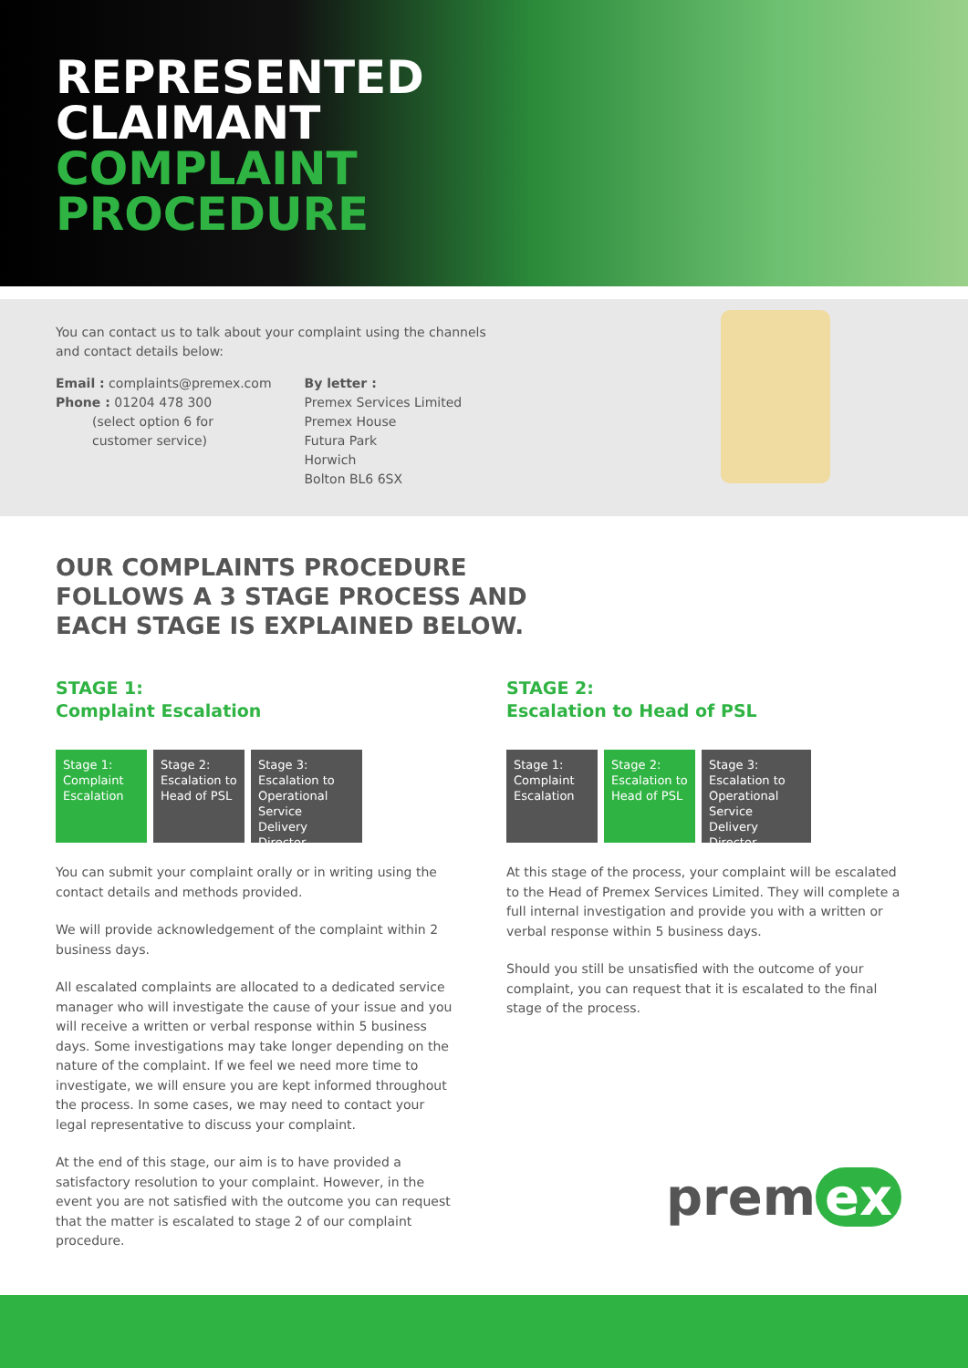REPRESENTED
CLAIMANT
COMPLAINT
PROCEDURE
You can contact us to talk about your complaint using the channels
and contact details below:
Email : complaints@premex.com
Phone : 01204 478 300
(select option 6 for
customer service)
By letter :
Premex Services Limited
Premex House
Futura Park
Horwich
Bolton BL6 6SX
OUR COMPLAINTS PROCEDURE FOLLOWS A 3 STAGE PROCESS AND EACH STAGE IS EXPLAINED BELOW.
STAGE 1:
Complaint Escalation
Stage 1: Complaint Escalation
Stage 2: Escalation to Head of PSL
Stage 3: Escalation to Operational Service Delivery Director
You can submit your complaint orally or in writing using the contact details and methods provided.
We will provide acknowledgement of the complaint within 2 business days.
All escalated complaints are allocated to a dedicated service manager who will investigate the cause of your issue and you will receive a written or verbal response within 5 business days. Some investigations may take longer depending on the nature of the complaint. If we feel we need more time to investigate, we will ensure you are kept informed throughout the process. In some cases, we may need to contact your legal representative to discuss your complaint.
At the end of this stage, our aim is to have provided a satisfactory resolution to your complaint. However, in the event you are not satisfied with the outcome you can request that the matter is escalated to stage 2 of our complaint procedure.
STAGE 2:
Escalation to Head of PSL
Stage 1: Complaint Escalation
Stage 2: Escalation to Head of PSL
Stage 3: Escalation to Operational Service Delivery Director
At this stage of the process, your complaint will be escalated to the Head of Premex Services Limited. They will complete a full internal investigation and provide you with a written or verbal response within 5 business days.
Should you still be unsatisfied with the outcome of your complaint, you can request that it is escalated to the final stage of the process.
prem ex